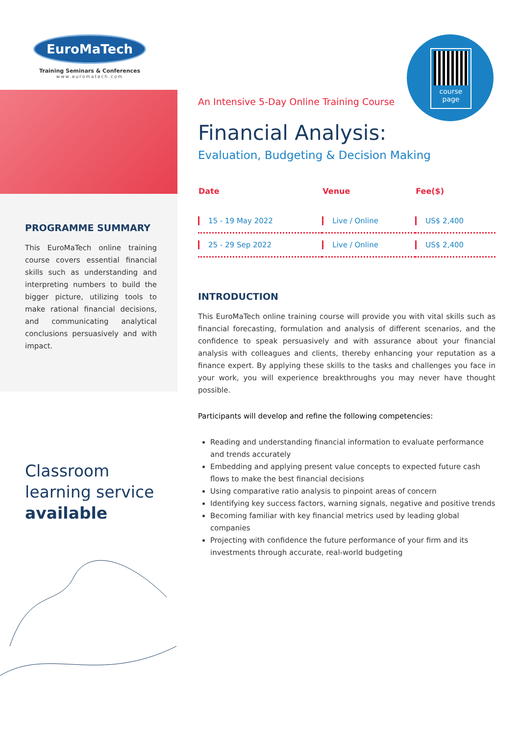EuroMaTech
Training Seminars & Conferences
www.euromatech.com
PROGRAMME SUMMARY
This EuroMaTech online training course covers essential financial skills such as understanding and interpreting numbers to build the bigger picture, utilizing tools to make rational financial decisions, and communicating analytical conclusions persuasively and with impact.
Classroom
learning service
available
course
page
An Intensive 5-Day Online Training Course
Financial Analysis:
Evaluation, Budgeting & Decision Making
| Date | Venue | Fee($) |
| --- | --- | --- |
| 15 - 19 May 2022 | Live / Online | US$ 2,400 |
| 25 - 29 Sep 2022 | Live / Online | US$ 2,400 |
INTRODUCTION
This EuroMaTech online training course will provide you with vital skills such as financial forecasting, formulation and analysis of different scenarios, and the confidence to speak persuasively and with assurance about your financial analysis with colleagues and clients, thereby enhancing your reputation as a finance expert. By applying these skills to the tasks and challenges you face in your work, you will experience breakthroughs you may never have thought possible.
Participants will develop and refine the following competencies:
Reading and understanding financial information to evaluate performance and trends accurately
Embedding and applying present value concepts to expected future cash flows to make the best financial decisions
Using comparative ratio analysis to pinpoint areas of concern
Identifying key success factors, warning signals, negative and positive trends
Becoming familiar with key financial metrics used by leading global companies
Projecting with confidence the future performance of your firm and its investments through accurate, real-world budgeting